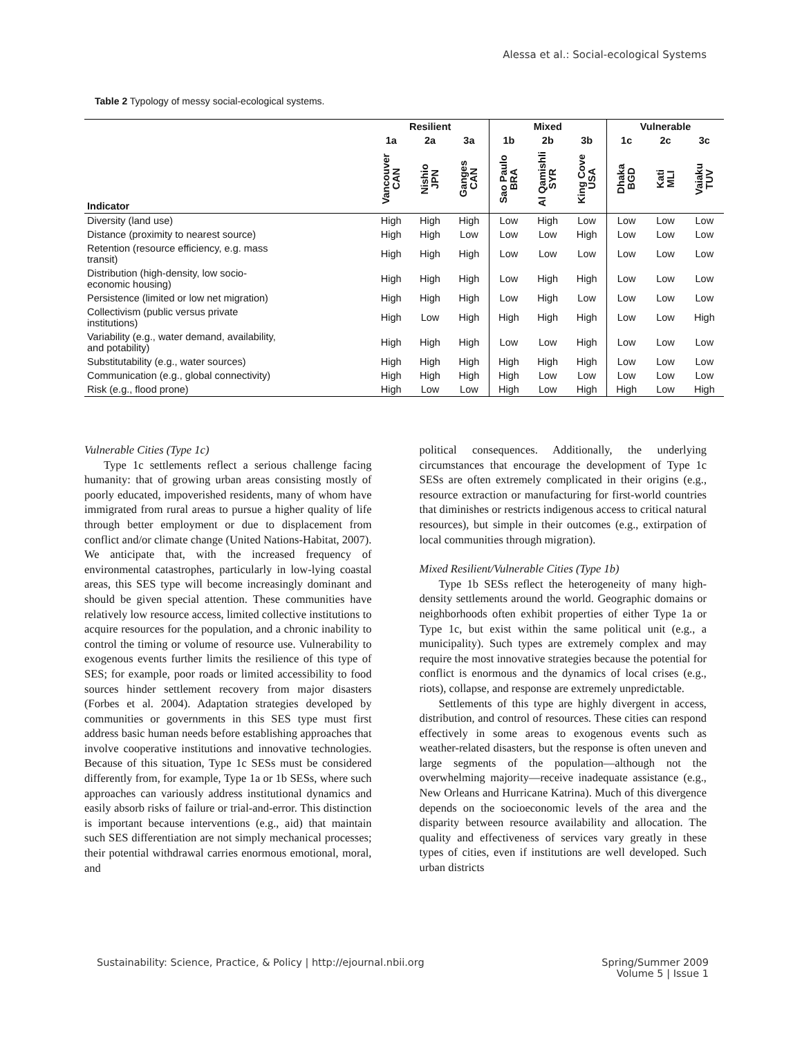Alessa et al.: Social-ecological Systems
Table 2 Typology of messy social-ecological systems.
| | Resilient | | | Mixed | | | Vulnerable | | |
| --- | --- | --- | --- | --- | --- | --- | --- | --- | --- |
| | 1a | 2a | 3a | 1b | 2b | 3b | 1c | 2c | 3c |
| Indicator | Vancouver CAN | Nishio JPN | Ganges CAN | Sao Paulo BRA | Al Qamishli SYR | King Cove USA | Dhaka BGD | Kati MLI | Vaiaku TUV |
| Diversity (land use) | High | High | High | Low | High | Low | Low | Low | Low |
| Distance (proximity to nearest source) | High | High | Low | Low | Low | High | Low | Low | Low |
| Retention (resource efficiency, e.g. mass transit) | High | High | High | Low | Low | Low | Low | Low | Low |
| Distribution (high-density, low socio- economic housing) | High | High | High | Low | High | High | Low | Low | Low |
| Persistence (limited or low net migration) | High | High | High | Low | High | Low | Low | Low | Low |
| Collectivism (public versus private institutions) | High | Low | High | High | High | High | Low | Low | High |
| Variability (e.g., water demand, availability, and potability) | High | High | High | Low | Low | High | Low | Low | Low |
| Substitutability (e.g., water sources) | High | High | High | High | High | High | Low | Low | Low |
| Communication (e.g., global connectivity) | High | High | High | High | Low | Low | Low | Low | Low |
| Risk (e.g., flood prone) | High | Low | Low | High | Low | High | High | Low | High |
Vulnerable Cities (Type 1c)
Type 1c settlements reflect a serious challenge facing humanity: that of growing urban areas consisting mostly of poorly educated, impoverished residents, many of whom have immigrated from rural areas to pursue a higher quality of life through better employment or due to displacement from conflict and/or climate change (United Nations-Habitat, 2007). We anticipate that, with the increased frequency of environmental catastrophes, particularly in low-lying coastal areas, this SES type will become increasingly dominant and should be given special attention. These communities have relatively low resource access, limited collective institutions to acquire resources for the population, and a chronic inability to control the timing or volume of resource use. Vulnerability to exogenous events further limits the resilience of this type of SES; for example, poor roads or limited accessibility to food sources hinder settlement recovery from major disasters (Forbes et al. 2004). Adaptation strategies developed by communities or governments in this SES type must first address basic human needs before establishing approaches that involve cooperative institutions and innovative technologies. Because of this situation, Type 1c SESs must be considered differently from, for example, Type 1a or 1b SESs, where such approaches can variously address institutional dynamics and easily absorb risks of failure or trial-and-error. This distinction is important because interventions (e.g., aid) that maintain such SES differentiation are not simply mechanical processes; their potential withdrawal carries enormous emotional, moral, and
political consequences. Additionally, the underlying circumstances that encourage the development of Type 1c SESs are often extremely complicated in their origins (e.g., resource extraction or manufacturing for first-world countries that diminishes or restricts indigenous access to critical natural resources), but simple in their outcomes (e.g., extirpation of local communities through migration).
Mixed Resilient/Vulnerable Cities (Type 1b)
Type 1b SESs reflect the heterogeneity of many high-density settlements around the world. Geographic domains or neighborhoods often exhibit properties of either Type 1a or Type 1c, but exist within the same political unit (e.g., a municipality). Such types are extremely complex and may require the most innovative strategies because the potential for conflict is enormous and the dynamics of local crises (e.g., riots), collapse, and response are extremely unpredictable.
Settlements of this type are highly divergent in access, distribution, and control of resources. These cities can respond effectively in some areas to exogenous events such as weather-related disasters, but the response is often uneven and large segments of the population—although not the overwhelming majority—receive inadequate assistance (e.g., New Orleans and Hurricane Katrina). Much of this divergence depends on the socioeconomic levels of the area and the disparity between resource availability and allocation. The quality and effectiveness of services vary greatly in these types of cities, even if institutions are well developed. Such urban districts
Sustainability: Science, Practice, & Policy | http://ejournal.nbii.org Spring/Summer 2009
Volume 5 | Issue 1